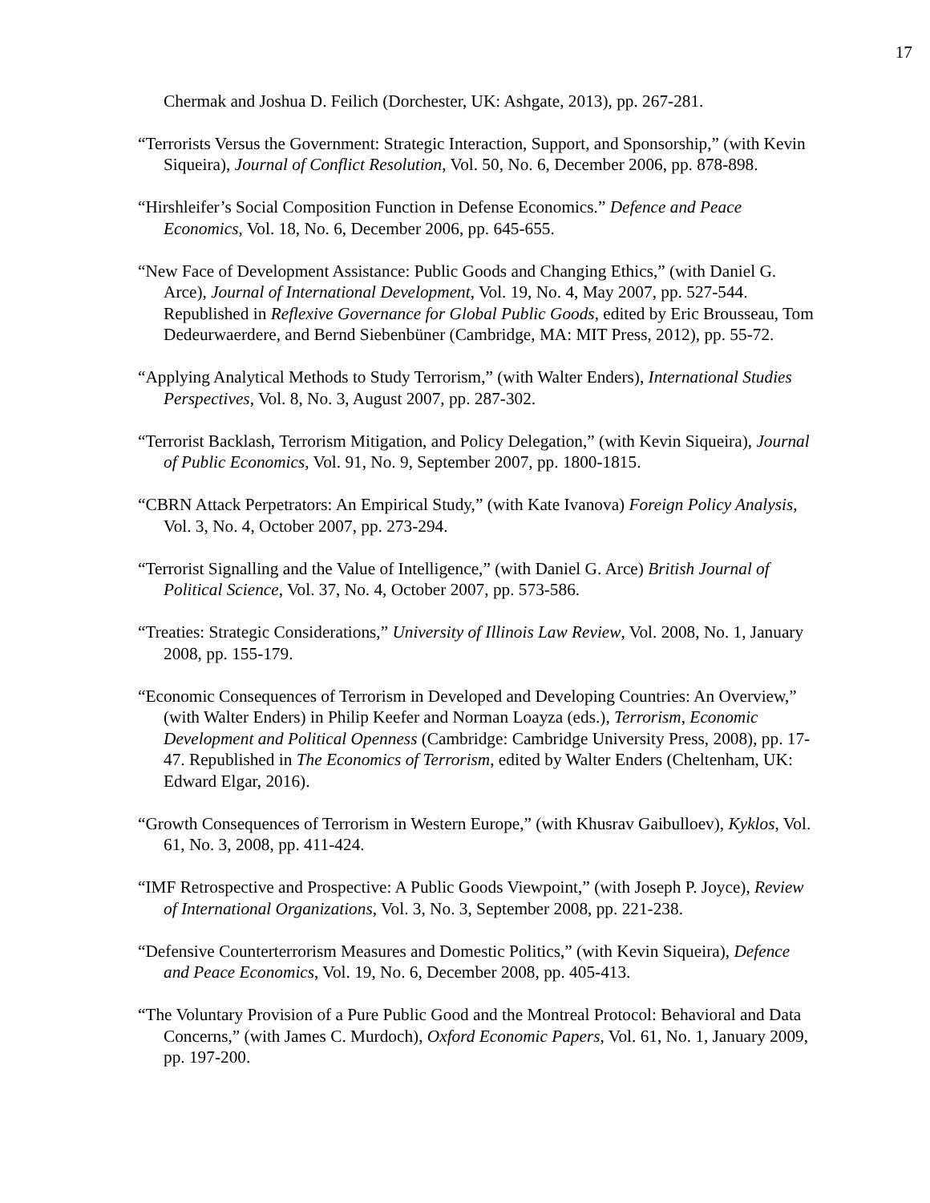17
Chermak and Joshua D. Feilich (Dorchester, UK: Ashgate, 2013), pp. 267-281.
“Terrorists Versus the Government: Strategic Interaction, Support, and Sponsorship,” (with Kevin Siqueira), Journal of Conflict Resolution, Vol. 50, No. 6, December 2006, pp. 878-898.
“Hirshleifer’s Social Composition Function in Defense Economics.” Defence and Peace Economics, Vol. 18, No. 6, December 2006, pp. 645-655.
“New Face of Development Assistance: Public Goods and Changing Ethics,” (with Daniel G. Arce), Journal of International Development, Vol. 19, No. 4, May 2007, pp. 527-544. Republished in Reflexive Governance for Global Public Goods, edited by Eric Brousseau, Tom Dedeurwaerdere, and Bernd Siebenbüner (Cambridge, MA: MIT Press, 2012), pp. 55-72.
“Applying Analytical Methods to Study Terrorism,” (with Walter Enders), International Studies Perspectives, Vol. 8, No. 3, August 2007, pp. 287-302.
“Terrorist Backlash, Terrorism Mitigation, and Policy Delegation,” (with Kevin Siqueira), Journal of Public Economics, Vol. 91, No. 9, September 2007, pp. 1800-1815.
“CBRN Attack Perpetrators: An Empirical Study,” (with Kate Ivanova) Foreign Policy Analysis, Vol. 3, No. 4, October 2007, pp. 273-294.
“Terrorist Signalling and the Value of Intelligence,” (with Daniel G. Arce) British Journal of Political Science, Vol. 37, No. 4, October 2007, pp. 573-586.
“Treaties: Strategic Considerations,” University of Illinois Law Review, Vol. 2008, No. 1, January 2008, pp. 155-179.
“Economic Consequences of Terrorism in Developed and Developing Countries: An Overview,” (with Walter Enders) in Philip Keefer and Norman Loayza (eds.), Terrorism, Economic Development and Political Openness (Cambridge: Cambridge University Press, 2008), pp. 17-47. Republished in The Economics of Terrorism, edited by Walter Enders (Cheltenham, UK: Edward Elgar, 2016).
“Growth Consequences of Terrorism in Western Europe,” (with Khusrav Gaibulloev), Kyklos, Vol. 61, No. 3, 2008, pp. 411-424.
“IMF Retrospective and Prospective: A Public Goods Viewpoint,” (with Joseph P. Joyce), Review of International Organizations, Vol. 3, No. 3, September 2008, pp. 221-238.
“Defensive Counterterrorism Measures and Domestic Politics,” (with Kevin Siqueira), Defence and Peace Economics, Vol. 19, No. 6, December 2008, pp. 405-413.
“The Voluntary Provision of a Pure Public Good and the Montreal Protocol: Behavioral and Data Concerns,” (with James C. Murdoch), Oxford Economic Papers, Vol. 61, No. 1, January 2009, pp. 197-200.